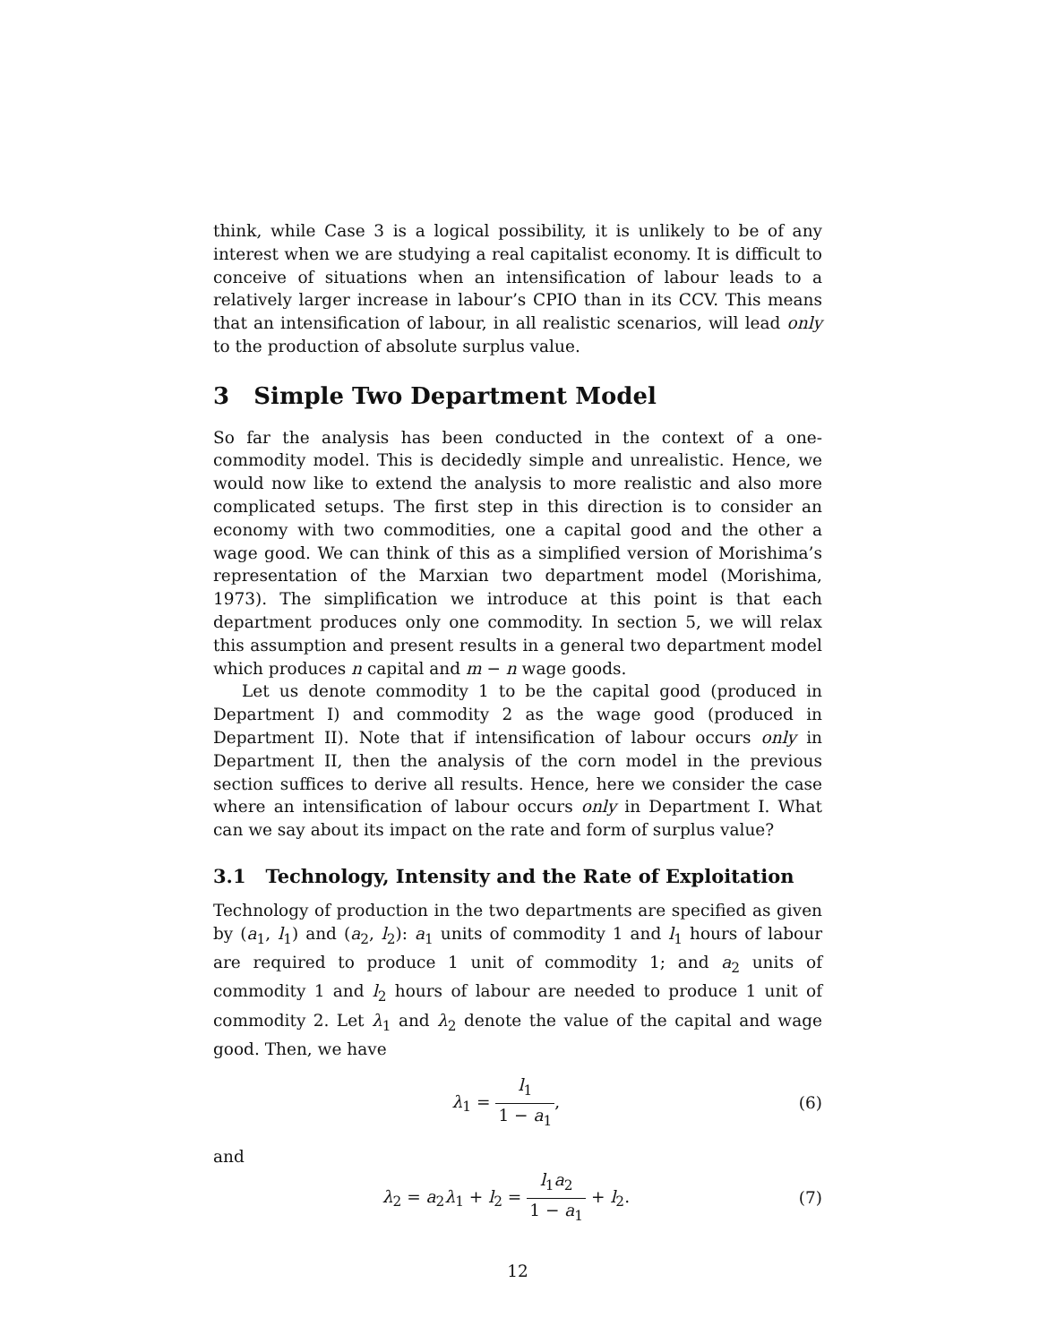think, while Case 3 is a logical possibility, it is unlikely to be of any interest when we are studying a real capitalist economy. It is difficult to conceive of situations when an intensification of labour leads to a relatively larger increase in labour’s CPIO than in its CCV. This means that an intensification of labour, in all realistic scenarios, will lead only to the production of absolute surplus value.
3 Simple Two Department Model
So far the analysis has been conducted in the context of a one-commodity model. This is decidedly simple and unrealistic. Hence, we would now like to extend the analysis to more realistic and also more complicated setups. The first step in this direction is to consider an economy with two commodities, one a capital good and the other a wage good. We can think of this as a simplified version of Morishima’s representation of the Marxian two department model (Morishima, 1973). The simplification we introduce at this point is that each department produces only one commodity. In section 5, we will relax this assumption and present results in a general two department model which produces n capital and m − n wage goods.
Let us denote commodity 1 to be the capital good (produced in Department I) and commodity 2 as the wage good (produced in Department II). Note that if intensification of labour occurs only in Department II, then the analysis of the corn model in the previous section suffices to derive all results. Hence, here we consider the case where an intensification of labour occurs only in Department I. What can we say about its impact on the rate and form of surplus value?
3.1 Technology, Intensity and the Rate of Exploitation
Technology of production in the two departments are specified as given by (a<sub>1</sub>, l<sub>1</sub>) and (a<sub>2</sub>, l<sub>2</sub>): a<sub>1</sub> units of commodity 1 and l<sub>1</sub> hours of labour are required to produce 1 unit of commodity 1; and a<sub>2</sub> units of commodity 1 and l<sub>2</sub> hours of labour are needed to produce 1 unit of commodity 2. Let λ<sub>1</sub> and λ<sub>2</sub> denote the value of the capital and wage good. Then, we have
λ<sub>1</sub> = l<sub>1</sub> 1 − a<sub>1</sub>, (6)
and
λ<sub>2</sub> = a<sub>2</sub>λ<sub>1</sub> + l<sub>2</sub> = l<sub>1</sub>a<sub>2</sub> 1 − a<sub>1</sub> + l<sub>2</sub>.
(7)
12